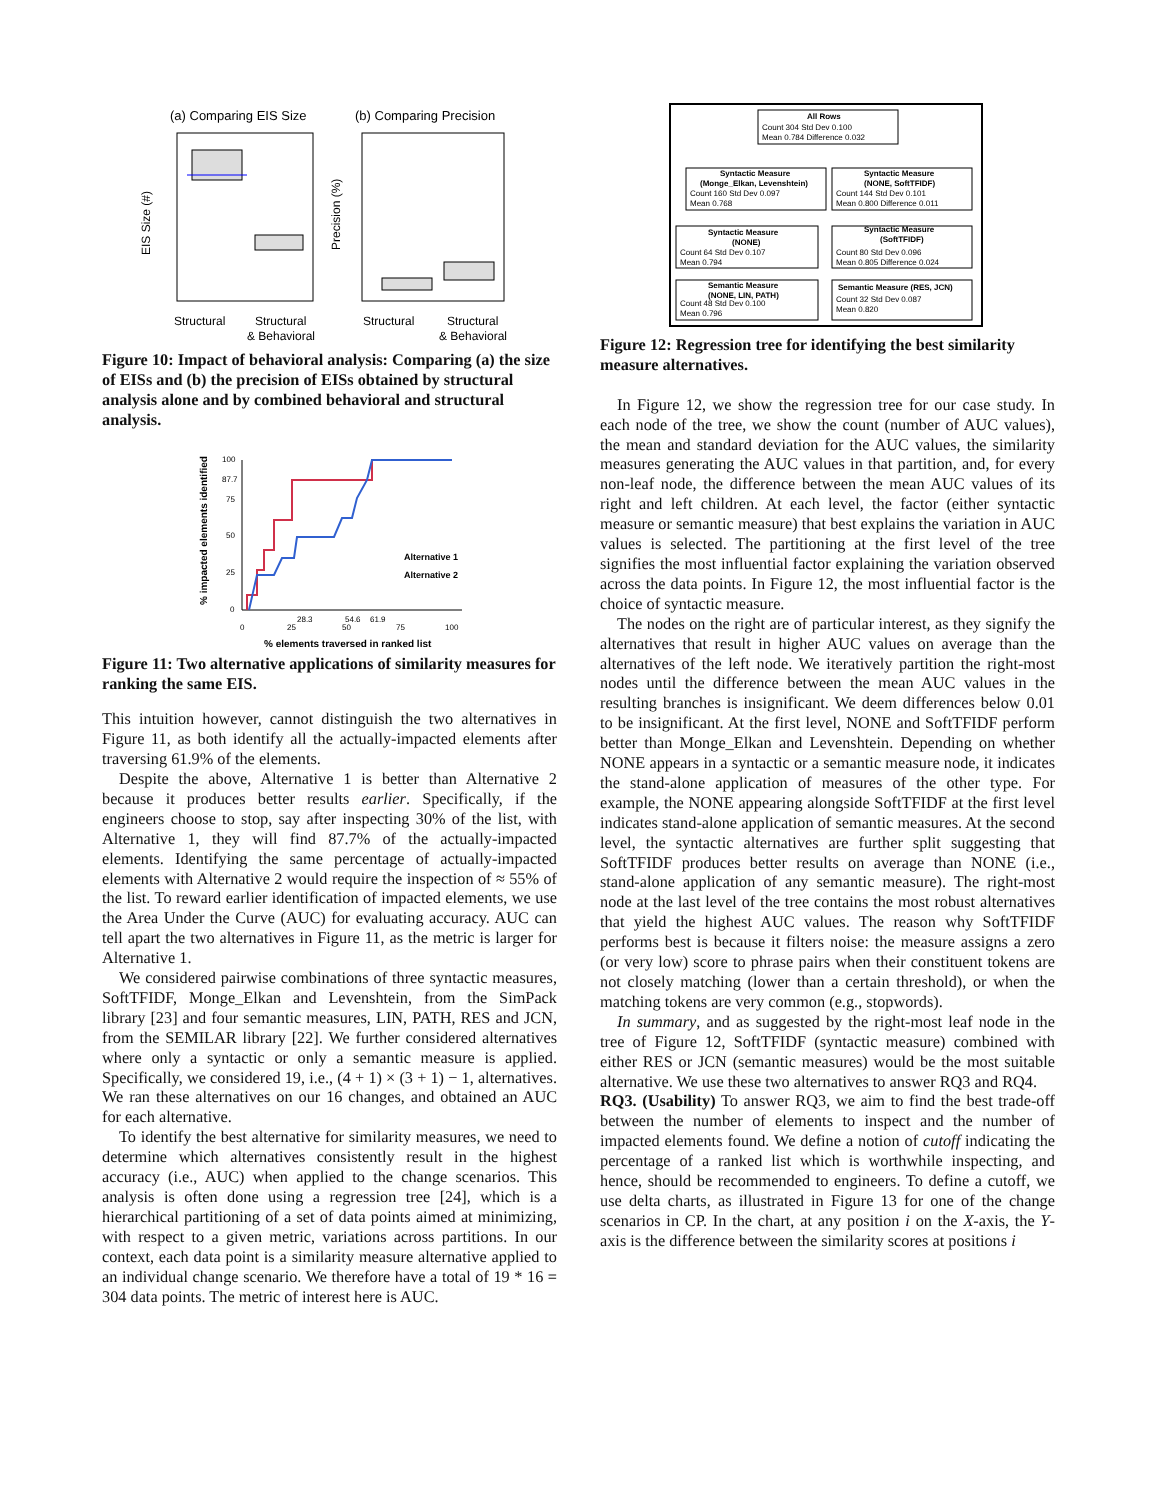(a) Comparing EIS Size
(b) Comparing Precision
EIS Size (#)
Precision (%)
Structural
Structural
& Behavioral
Structural
Structural
& Behavioral
Figure 10: Impact of behavioral analysis: Comparing (a) the size of EISs and (b) the precision of EISs obtained by structural analysis alone and by combined behavioral and structural analysis.
% impacted elements identified
100
87.7
75
50
25
0
0
25
50
75
100
28.3
54.6
61.9
Alternative 1
Alternative 2
% elements traversed in ranked list
Figure 11: Two alternative applications of similarity measures for ranking the same EIS.
This intuition however, cannot distinguish the two alternatives in Figure 11, as both identify all the actually-impacted elements after traversing 61.9% of the elements.
Despite the above, Alternative 1 is better than Alternative 2 because it produces better results earlier. Specifically, if the engineers choose to stop, say after inspecting 30% of the list, with Alternative 1, they will find 87.7% of the actually-impacted elements. Identifying the same percentage of actually-impacted elements with Alternative 2 would require the inspection of ≈ 55% of the list. To reward earlier identification of impacted elements, we use the Area Under the Curve (AUC) for evaluating accuracy. AUC can tell apart the two alternatives in Figure 11, as the metric is larger for Alternative 1.
We considered pairwise combinations of three syntactic measures, SoftTFIDF, Monge_Elkan and Levenshtein, from the SimPack library [23] and four semantic measures, LIN, PATH, RES and JCN, from the SEMILAR library [22]. We further considered alternatives where only a syntactic or only a semantic measure is applied. Specifically, we considered 19, i.e., (4 + 1) × (3 + 1) − 1, alternatives. We ran these alternatives on our 16 changes, and obtained an AUC for each alternative.
To identify the best alternative for similarity measures, we need to determine which alternatives consistently result in the highest accuracy (i.e., AUC) when applied to the change scenarios. This analysis is often done using a regression tree [24], which is a hierarchical partitioning of a set of data points aimed at minimizing, with respect to a given metric, variations across partitions. In our context, each data point is a similarity measure alternative applied to an individual change scenario. We therefore have a total of 19 * 16 = 304 data points. The metric of interest here is AUC.
All Rows
Count 304 Std Dev 0.100
Mean 0.784 Difference 0.032
Syntactic Measure
(Monge_Elkan, Levenshtein)
Count 160 Std Dev 0.097
Mean 0.768
Syntactic Measure
(NONE, SoftTFIDF)
Count 144 Std Dev 0.101
Mean 0.800 Difference 0.011
Syntactic Measure
(NONE)
Count 64 Std Dev 0.107
Mean 0.794
Syntactic Measure
(SoftTFIDF)
Count 80 Std Dev 0.096
Mean 0.805 Difference 0.024
Semantic Measure
(NONE, LIN, PATH)
Count 48 Std Dev 0.100
Mean 0.796
Semantic Measure (RES, JCN)
Count 32 Std Dev 0.087
Mean 0.820
Figure 12: Regression tree for identifying the best similarity measure alternatives.
In Figure 12, we show the regression tree for our case study. In each node of the tree, we show the count (number of AUC values), the mean and standard deviation for the AUC values, the similarity measures generating the AUC values in that partition, and, for every non-leaf node, the difference between the mean AUC values of its right and left children. At each level, the factor (either syntactic measure or semantic measure) that best explains the variation in AUC values is selected. The partitioning at the first level of the tree signifies the most influential factor explaining the variation observed across the data points. In Figure 12, the most influential factor is the choice of syntactic measure.
The nodes on the right are of particular interest, as they signify the alternatives that result in higher AUC values on average than the alternatives of the left node. We iteratively partition the right-most nodes until the difference between the mean AUC values in the resulting branches is insignificant. We deem differences below 0.01 to be insignificant. At the first level, NONE and SoftTFIDF perform better than Monge_Elkan and Levenshtein. Depending on whether NONE appears in a syntactic or a semantic measure node, it indicates the stand-alone application of measures of the other type. For example, the NONE appearing alongside SoftTFIDF at the first level indicates stand-alone application of semantic measures. At the second level, the syntactic alternatives are further split suggesting that SoftTFIDF produces better results on average than NONE (i.e., stand-alone application of any semantic measure). The right-most node at the last level of the tree contains the most robust alternatives that yield the highest AUC values. The reason why SoftTFIDF performs best is because it filters noise: the measure assigns a zero (or very low) score to phrase pairs when their constituent tokens are not closely matching (lower than a certain threshold), or when the matching tokens are very common (e.g., stopwords).
In summary, and as suggested by the right-most leaf node in the tree of Figure 12, SoftTFIDF (syntactic measure) combined with either RES or JCN (semantic measures) would be the most suitable alternative. We use these two alternatives to answer RQ3 and RQ4.
RQ3. (Usability) To answer RQ3, we aim to find the best trade-off between the number of elements to inspect and the number of impacted elements found. We define a notion of cutoff indicating the percentage of a ranked list which is worthwhile inspecting, and hence, should be recommended to engineers. To define a cutoff, we use delta charts, as illustrated in Figure 13 for one of the change scenarios in CP. In the chart, at any position i on the X-axis, the Y-axis is the difference between the similarity scores at positions i